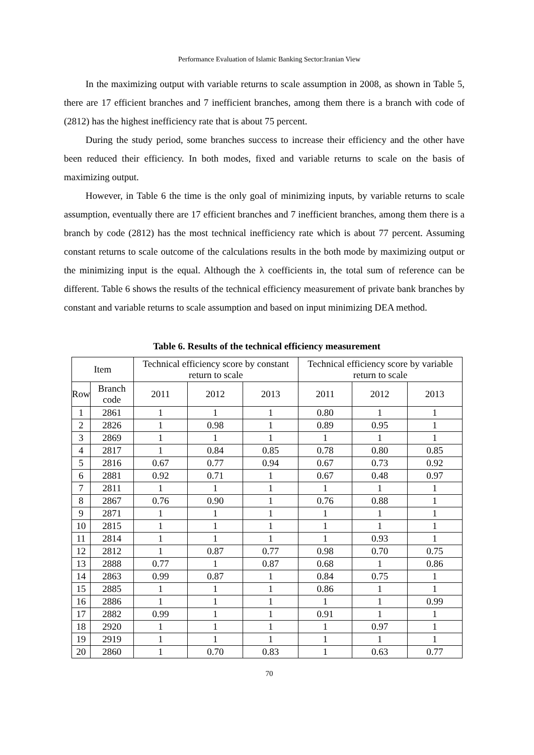Performance Evaluation of Islamic Banking Sector:Iranian View
In the maximizing output with variable returns to scale assumption in 2008, as shown in Table 5, there are 17 efficient branches and 7 inefficient branches, among them there is a branch with code of (2812) has the highest inefficiency rate that is about 75 percent.
During the study period, some branches success to increase their efficiency and the other have been reduced their efficiency. In both modes, fixed and variable returns to scale on the basis of maximizing output.
However, in Table 6 the time is the only goal of minimizing inputs, by variable returns to scale assumption, eventually there are 17 efficient branches and 7 inefficient branches, among them there is a branch by code (2812) has the most technical inefficiency rate which is about 77 percent. Assuming constant returns to scale outcome of the calculations results in the both mode by maximizing output or the minimizing input is the equal. Although the λ coefficients in, the total sum of reference can be different. Table 6 shows the results of the technical efficiency measurement of private bank branches by constant and variable returns to scale assumption and based on input minimizing DEA method.
Table 6. Results of the technical efficiency measurement
| Item | | Technical efficiency score by constant return to scale | | | Technical efficiency score by variable return to scale | | |
| --- | --- | --- | --- | --- | --- | --- | --- |
| Row | Branch code | 2011 | 2012 | 2013 | 2011 | 2012 | 2013 |
| 1 | 2861 | 1 | 1 | 1 | 0.80 | 1 | 1 |
| 2 | 2826 | 1 | 0.98 | 1 | 0.89 | 0.95 | 1 |
| 3 | 2869 | 1 | 1 | 1 | 1 | 1 | 1 |
| 4 | 2817 | 1 | 0.84 | 0.85 | 0.78 | 0.80 | 0.85 |
| 5 | 2816 | 0.67 | 0.77 | 0.94 | 0.67 | 0.73 | 0.92 |
| 6 | 2881 | 0.92 | 0.71 | 1 | 0.67 | 0.48 | 0.97 |
| 7 | 2811 | 1 | 1 | 1 | 1 | 1 | 1 |
| 8 | 2867 | 0.76 | 0.90 | 1 | 0.76 | 0.88 | 1 |
| 9 | 2871 | 1 | 1 | 1 | 1 | 1 | 1 |
| 10 | 2815 | 1 | 1 | 1 | 1 | 1 | 1 |
| 11 | 2814 | 1 | 1 | 1 | 1 | 0.93 | 1 |
| 12 | 2812 | 1 | 0.87 | 0.77 | 0.98 | 0.70 | 0.75 |
| 13 | 2888 | 0.77 | 1 | 0.87 | 0.68 | 1 | 0.86 |
| 14 | 2863 | 0.99 | 0.87 | 1 | 0.84 | 0.75 | 1 |
| 15 | 2885 | 1 | 1 | 1 | 0.86 | 1 | 1 |
| 16 | 2886 | 1 | 1 | 1 | 1 | 1 | 0.99 |
| 17 | 2882 | 0.99 | 1 | 1 | 0.91 | 1 | 1 |
| 18 | 2920 | 1 | 1 | 1 | 1 | 0.97 | 1 |
| 19 | 2919 | 1 | 1 | 1 | 1 | 1 | 1 |
| 20 | 2860 | 1 | 0.70 | 0.83 | 1 | 0.63 | 0.77 |
70